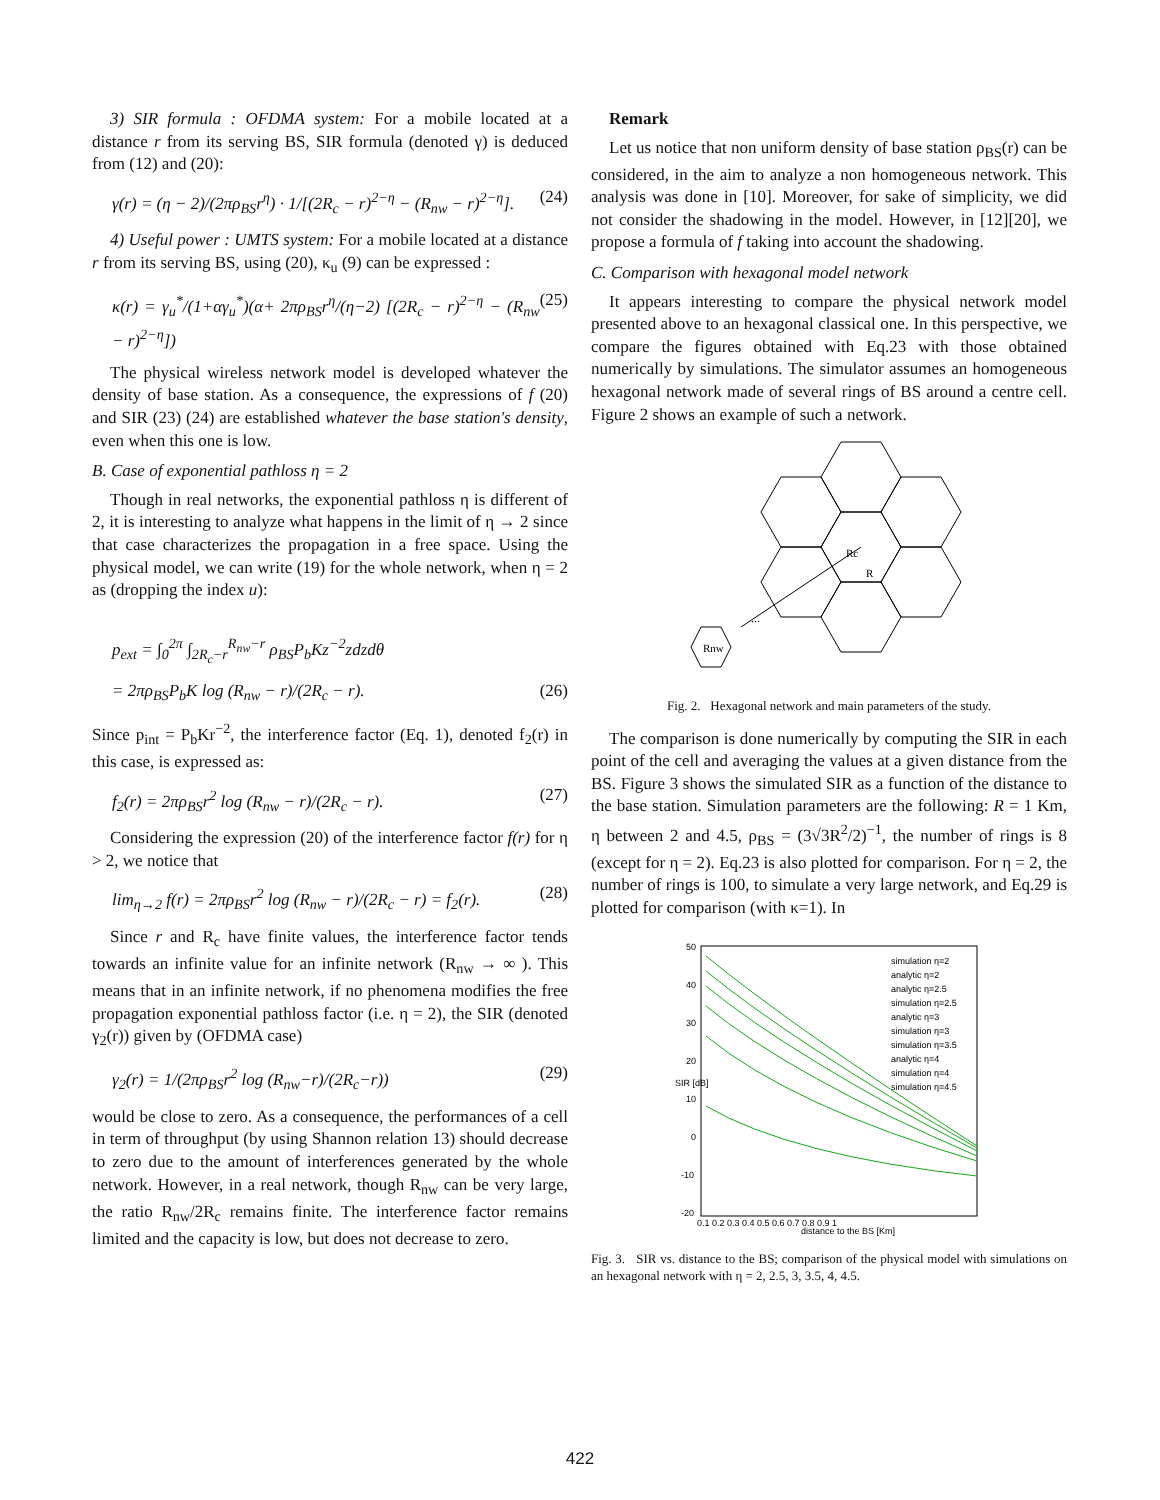3) SIR formula : OFDMA system: For a mobile located at a distance r from its serving BS, SIR formula (denoted γ) is deduced from (12) and (20):
γ(r) = (η − 2)/(2πρ<sub>BS</sub>r<sup>η</sup>) · 1/[(2R<sub>c</sub> − r)<sup>2−η</sup> − (R<sub>nw</sub> − r)<sup>2−η</sup>]. (24)
4) Useful power : UMTS system: For a mobile located at a distance r from its serving BS, using (20), κ<sub>u</sub> (9) can be expressed :
κ(r) = γ<sub>u</sub><sup>*</sup>/(1+αγ<sub>u</sub><sup>*</sup>)(α+ 2πρ<sub>BS</sub>r<sup>η</sup>/(η−2) [(2R<sub>c</sub> − r)<sup>2−η</sup> − (R<sub>nw</sub> − r)<sup>2−η</sup>]) (25)
The physical wireless network model is developed whatever the density of base station. As a consequence, the expressions of f (20) and SIR (23) (24) are established whatever the base station's density, even when this one is low.
B. Case of exponential pathloss η = 2
Though in real networks, the exponential pathloss η is different of 2, it is interesting to analyze what happens in the limit of η → 2 since that case characterizes the propagation in a free space. Using the physical model, we can write (19) for the whole network, when η = 2 as (dropping the index u):
p<sub>ext</sub> = ∫<sub>0</sub><sup>2π</sup> ∫<sub>2R<sub>c</sub>−r</sub><sup>R<sub>nw</sub>−r</sup> ρ<sub>BS</sub>P<sub>b</sub>Kz<sup>−2</sup>zdzdθ
= 2πρ<sub>BS</sub>P<sub>b</sub>K log (R<sub>nw</sub> − r)/(2R<sub>c</sub> − r). (26)
Since p<sub>int</sub> = P<sub>b</sub>Kr<sup>−2</sup>, the interference factor (Eq. 1), denoted f<sub>2</sub>(r) in this case, is expressed as:
f<sub>2</sub>(r) = 2πρ<sub>BS</sub>r<sup>2</sup> log (R<sub>nw</sub> − r)/(2R<sub>c</sub> − r). (27)
Considering the expression (20) of the interference factor f(r) for η > 2, we notice that
lim<sub>η→2</sub> f(r) = 2πρ<sub>BS</sub>r<sup>2</sup> log (R<sub>nw</sub> − r)/(2R<sub>c</sub> − r) = f<sub>2</sub>(r). (28)
Since r and R<sub>c</sub> have finite values, the interference factor tends towards an infinite value for an infinite network (R<sub>nw</sub> → ∞ ). This means that in an infinite network, if no phenomena modifies the free propagation exponential pathloss factor (i.e. η = 2), the SIR (denoted γ<sub>2</sub>(r)) given by (OFDMA case)
γ<sub>2</sub>(r) = 1/(2πρ<sub>BS</sub>r<sup>2</sup> log (R<sub>nw</sub>−r)/(2R<sub>c</sub>−r)) (29)
would be close to zero. As a consequence, the performances of a cell in term of throughput (by using Shannon relation 13) should decrease to zero due to the amount of interferences generated by the whole network. However, in a real network, though R<sub>nw</sub> can be very large, the ratio R<sub>nw</sub>/2R<sub>c</sub> remains finite. The interference factor remains limited and the capacity is low, but does not decrease to zero.
Remark
Let us notice that non uniform density of base station ρ<sub>BS</sub>(r) can be considered, in the aim to analyze a non homogeneous network. This analysis was done in [10]. Moreover, for sake of simplicity, we did not consider the shadowing in the model. However, in [12][20], we propose a formula of f taking into account the shadowing.
C. Comparison with hexagonal model network
It appears interesting to compare the physical network model presented above to an hexagonal classical one. In this perspective, we compare the figures obtained with Eq.23 with those obtained numerically by simulations. The simulator assumes an homogeneous hexagonal network made of several rings of BS around a centre cell. Figure 2 shows an example of such a network.
Rc
R
...
Rnw
Fig. 2. Hexagonal network and main parameters of the study.
The comparison is done numerically by computing the SIR in each point of the cell and averaging the values at a given distance from the BS. Figure 3 shows the simulated SIR as a function of the distance to the base station. Simulation parameters are the following: R = 1 Km, η between 2 and 4.5, ρ<sub>BS</sub> = (3√3R<sup>2</sup>/2)<sup>−1</sup>, the number of rings is 8 (except for η = 2). Eq.23 is also plotted for comparison. For η = 2, the number of rings is 100, to simulate a very large network, and Eq.29 is plotted for comparison (with κ=1). In
50
40
30
20
10
0
-10
-20
0.1 0.2 0.3 0.4 0.5 0.6 0.7 0.8 0.9 1
distance to the BS [Km]
SIR [dB]
simulation η=2
analytic η=2
analytic η=2.5
simulation η=2.5
analytic η=3
simulation η=3
simulation η=3.5
analytic η=4
simulation η=4
simulation η=4.5
Fig. 3. SIR vs. distance to the BS; comparison of the physical model with simulations on an hexagonal network with η = 2, 2.5, 3, 3.5, 4, 4.5.
422